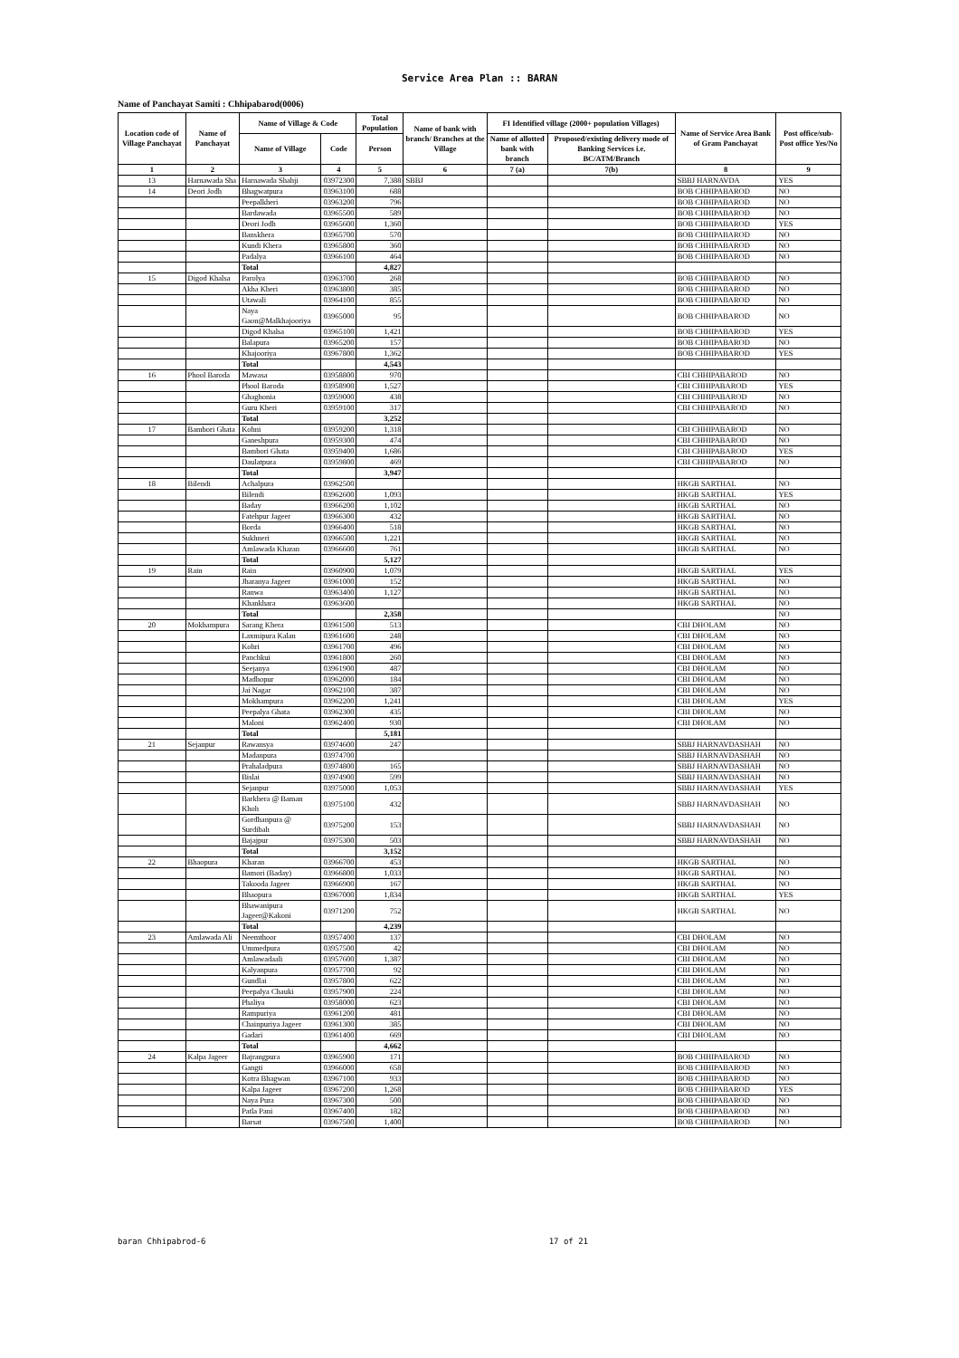Service Area Plan :: BARAN
Name of Panchayat Samiti : Chhipabarod(0006)
| Location code of Village Panchayat | Name of Panchayat | Name of Village & Code | | Total Population | Name of bank with branch/ Branches at the Village | FI Identified village (2000+ population Villages) | | Name of Service Area Bank of Gram Panchayat | Post office/sub-Post office Yes/No |
| --- | --- | --- | --- | --- | --- | --- | --- | --- | --- |
| | | Name of Village | Code | Person | | Name of allotted bank with branch | Proposed/existing delivery mode of Banking Services i.e. BC/ATM/Branch | | |
| 1 | 2 | 3 | 4 | 5 | 6 | 7 (a) | 7(b) | 8 | 9 |
| 13 | Harnawada Sha | Harnawada Shahji | 03972300 | 7,388 | SBBJ | | | SBBJ HARNAVDA | YES |
| 14 | Deori Jodh | Bhagwatpura | 03963100 | 688 | | | | BOB CHHIPABAROD | NO |
| | | Peepalkheri | 03963200 | 796 | | | | BOB CHHIPABAROD | NO |
| | | Bardawada | 03965500 | 589 | | | | BOB CHHIPABAROD | NO |
| | | Deori Jodh | 03965600 | 1,360 | | | | BOB CHHIPABAROD | YES |
| | | Banskhera | 03965700 | 570 | | | | BOB CHHIPABAROD | NO |
| | | Kundi Khera | 03965800 | 360 | | | | BOB CHHIPABAROD | NO |
| | | Padalya | 03966100 | 464 | | | | BOB CHHIPABAROD | NO |
| | | Total | | 4,827 | | | | | |
| 15 | Digod Khalsa | Parolya | 03963700 | 268 | | | | BOB CHHIPABAROD | NO |
| | | Akha Kheri | 03963800 | 385 | | | | BOB CHHIPABAROD | NO |
| | | Utawali | 03964100 | 855 | | | | BOB CHHIPABAROD | NO |
| | | Naya Gaon@Malkhajooriya | 03965000 | 95 | | | | BOB CHHIPABAROD | NO |
| | | Digod Khalsa | 03965100 | 1,421 | | | | BOB CHHIPABAROD | YES |
| | | Balapura | 03965200 | 157 | | | | BOB CHHIPABAROD | NO |
| | | Khajooriya | 03967800 | 1,362 | | | | BOB CHHIPABAROD | YES |
| | | Total | | 4,543 | | | | | |
| 16 | Phool Baroda | Mawasa | 03958800 | 970 | | | | CBI CHHIPABAROD | NO |
| | | Phool Baroda | 03958900 | 1,527 | | | | CBI CHHIPABAROD | YES |
| | | Ghaghonia | 03959000 | 438 | | | | CBI CHHIPABAROD | NO |
| | | Guru Kheri | 03959100 | 317 | | | | CBI CHHIPABAROD | NO |
| | | Total | | 3,252 | | | | | |
| 17 | Bambori Ghata | Kohni | 03959200 | 1,318 | | | | CBI CHHIPABAROD | NO |
| | | Ganeshpura | 03959300 | 474 | | | | CBI CHHIPABAROD | NO |
| | | Bambori Ghata | 03959400 | 1,686 | | | | CBI CHHIPABAROD | YES |
| | | Daulatpura | 03959800 | 469 | | | | CBI CHHIPABAROD | NO |
| | | Total | | 3,947 | | | | | |
| 18 | Bilendi | Achalpura | 03962500 | | | | | HKGB SARTHAL | NO |
| | | Bilendi | 03962600 | 1,093 | | | | HKGB SARTHAL | YES |
| | | Baday | 03966200 | 1,102 | | | | HKGB SARTHAL | NO |
| | | Fatehpur Jageer | 03966300 | 432 | | | | HKGB SARTHAL | NO |
| | | Borda | 03966400 | 518 | | | | HKGB SARTHAL | NO |
| | | Sukhneri | 03966500 | 1,221 | | | | HKGB SARTHAL | NO |
| | | Amlawada Kharan | 03966600 | 761 | | | | HKGB SARTHAL | NO |
| | | Total | | 5,127 | | | | | |
| 19 | Rain | Rain | 03960900 | 1,079 | | | | HKGB SARTHAL | YES |
| | | Jharanya Jageer | 03961000 | 152 | | | | HKGB SARTHAL | NO |
| | | Ranwa | 03963400 | 1,127 | | | | HKGB SARTHAL | NO |
| | | Khankhara | 03963600 | | | | | HKGB SARTHAL | NO |
| | | Total | | 2,358 | | | | | NO |
| 20 | Mokhampura | Sarang Khera | 03961500 | 513 | | | | CBI DHOLAM | NO |
| | | Laxmipura Kalan | 03961600 | 248 | | | | CBI DHOLAM | NO |
| | | Kohri | 03961700 | 496 | | | | CBI DHOLAM | NO |
| | | Panchkui | 03961800 | 260 | | | | CBI DHOLAM | NO |
| | | Seejanya | 03961900 | 487 | | | | CBI DHOLAM | NO |
| | | Madhopur | 03962000 | 184 | | | | CBI DHOLAM | NO |
| | | Jai Nagar | 03962100 | 387 | | | | CBI DHOLAM | NO |
| | | Mokhampura | 03962200 | 1,241 | | | | CBI DHOLAM | YES |
| | | Peepalya Ghata | 03962300 | 435 | | | | CBI DHOLAM | NO |
| | | Maloni | 03962400 | 930 | | | | CBI DHOLAM | NO |
| | | Total | | 5,181 | | | | | |
| 21 | Sejanpur | Rawansya | 03974600 | 247 | | | | SBBJ HARNAVDASHAH | NO |
| | | Madanpura | 03974700 | | | | | SBBJ HARNAVDASHAH | NO |
| | | Prahaladpura | 03974800 | 165 | | | | SBBJ HARNAVDASHAH | NO |
| | | Bislai | 03974900 | 599 | | | | SBBJ HARNAVDASHAH | NO |
| | | Sejanpur | 03975000 | 1,053 | | | | SBBJ HARNAVDASHAH | YES |
| | | Barkhera @ Baman Khoh | 03975100 | 432 | | | | SBBJ HARNAVDASHAH | NO |
| | | Gordhanpura @ Surdibah | 03975200 | 153 | | | | SBBJ HARNAVDASHAH | NO |
| | | Bajajpur | 03975300 | 503 | | | | SBBJ HARNAVDASHAH | NO |
| | | Total | | 3,152 | | | | | |
| 22 | Bhaopura | Kharan | 03966700 | 453 | | | | HKGB SARTHAL | NO |
| | | Bamori (Baday) | 03966800 | 1,033 | | | | HKGB SARTHAL | NO |
| | | Takooda Jageer | 03966900 | 167 | | | | HKGB SARTHAL | NO |
| | | Bhaopura | 03967000 | 1,834 | | | | HKGB SARTHAL | YES |
| | | Bhawanipura Jageer@Kakoni | 03971200 | 752 | | | | HKGB SARTHAL | NO |
| | | Total | | 4,239 | | | | | |
| 23 | Amlawada Ali | Neemthoor | 03957400 | 137 | | | | CBI DHOLAM | NO |
| | | Ummedpura | 03957500 | 42 | | | | CBI DHOLAM | NO |
| | | Amlawadaali | 03957600 | 1,387 | | | | CBI DHOLAM | NO |
| | | Kalyanpura | 03957700 | 92 | | | | CBI DHOLAM | NO |
| | | Gundlai | 03957800 | 622 | | | | CBI DHOLAM | NO |
| | | Peepalya Chauki | 03957900 | 224 | | | | CBI DHOLAM | NO |
| | | Phaliya | 03958000 | 623 | | | | CBI DHOLAM | NO |
| | | Rampuriya | 03961200 | 481 | | | | CBI DHOLAM | NO |
| | | Chainpuriya Jageer | 03961300 | 385 | | | | CBI DHOLAM | NO |
| | | Gadari | 03961400 | 669 | | | | CBI DHOLAM | NO |
| | | Total | | 4,662 | | | | | |
| 24 | Kalpa Jageer | Bajrangpura | 03965900 | 171 | | | | BOB CHHIPABAROD | NO |
| | | Gangti | 03966000 | 658 | | | | BOB CHHIPABAROD | NO |
| | | Kotra Bhagwan | 03967100 | 933 | | | | BOB CHHIPABAROD | NO |
| | | Kalpa Jageer | 03967200 | 1,268 | | | | BOB CHHIPABAROD | YES |
| | | Naya Pura | 03967300 | 500 | | | | BOB CHHIPABAROD | NO |
| | | Patla Pani | 03967400 | 182 | | | | BOB CHHIPABAROD | NO |
| | | Barsat | 03967500 | 1,400 | | | | BOB CHHIPABAROD | NO |
baran Chhipabrod-6 17 of 21